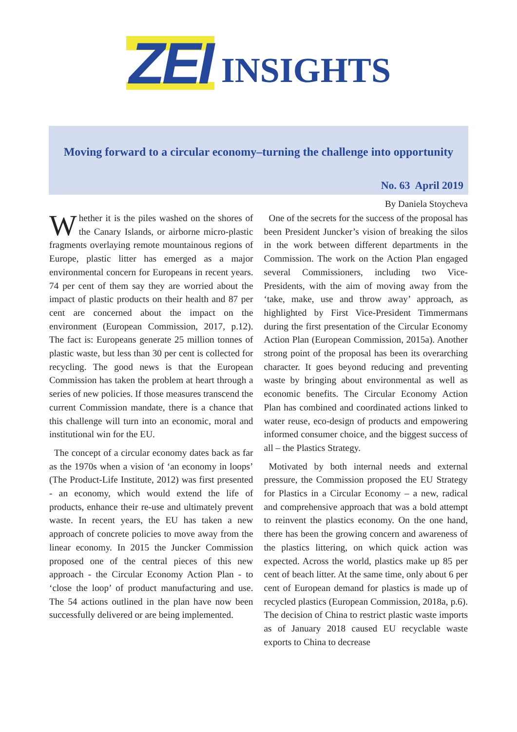ZEI INSIGHTS
Moving forward to a circular economy–turning the challenge into opportunity
No. 63 April 2019
By Daniela Stoycheva
Whether it is the piles washed on the shores of the Canary Islands, or airborne micro-plastic fragments overlaying remote mountainous regions of Europe, plastic litter has emerged as a major environmental concern for Europeans in recent years. 74 per cent of them say they are worried about the impact of plastic products on their health and 87 per cent are concerned about the impact on the environment (European Commission, 2017, p.12). The fact is: Europeans generate 25 million tonnes of plastic waste, but less than 30 per cent is collected for recycling. The good news is that the European Commission has taken the problem at heart through a series of new policies. If those measures transcend the current Commission mandate, there is a chance that this challenge will turn into an economic, moral and institutional win for the EU.
The concept of a circular economy dates back as far as the 1970s when a vision of ‘an economy in loops’ (The Product-Life Institute, 2012) was first presented - an economy, which would extend the life of products, enhance their re-use and ultimately prevent waste. In recent years, the EU has taken a new approach of concrete policies to move away from the linear economy. In 2015 the Juncker Commission proposed one of the central pieces of this new approach - the Circular Economy Action Plan - to ‘close the loop’ of product manufacturing and use. The 54 actions outlined in the plan have now been successfully delivered or are being implemented.
One of the secrets for the success of the proposal has been President Juncker’s vision of breaking the silos in the work between different departments in the Commission. The work on the Action Plan engaged several Commissioners, including two Vice-Presidents, with the aim of moving away from the ‘take, make, use and throw away’ approach, as highlighted by First Vice-President Timmermans during the first presentation of the Circular Economy Action Plan (European Commission, 2015a). Another strong point of the proposal has been its overarching character. It goes beyond reducing and preventing waste by bringing about environmental as well as economic benefits. The Circular Economy Action Plan has combined and coordinated actions linked to water reuse, eco-design of products and empowering informed consumer choice, and the biggest success of all – the Plastics Strategy.
Motivated by both internal needs and external pressure, the Commission proposed the EU Strategy for Plastics in a Circular Economy – a new, radical and comprehensive approach that was a bold attempt to reinvent the plastics economy. On the one hand, there has been the growing concern and awareness of the plastics littering, on which quick action was expected. Across the world, plastics make up 85 per cent of beach litter. At the same time, only about 6 per cent of European demand for plastics is made up of recycled plastics (European Commission, 2018a, p.6). The decision of China to restrict plastic waste imports as of January 2018 caused EU recyclable waste exports to China to decrease